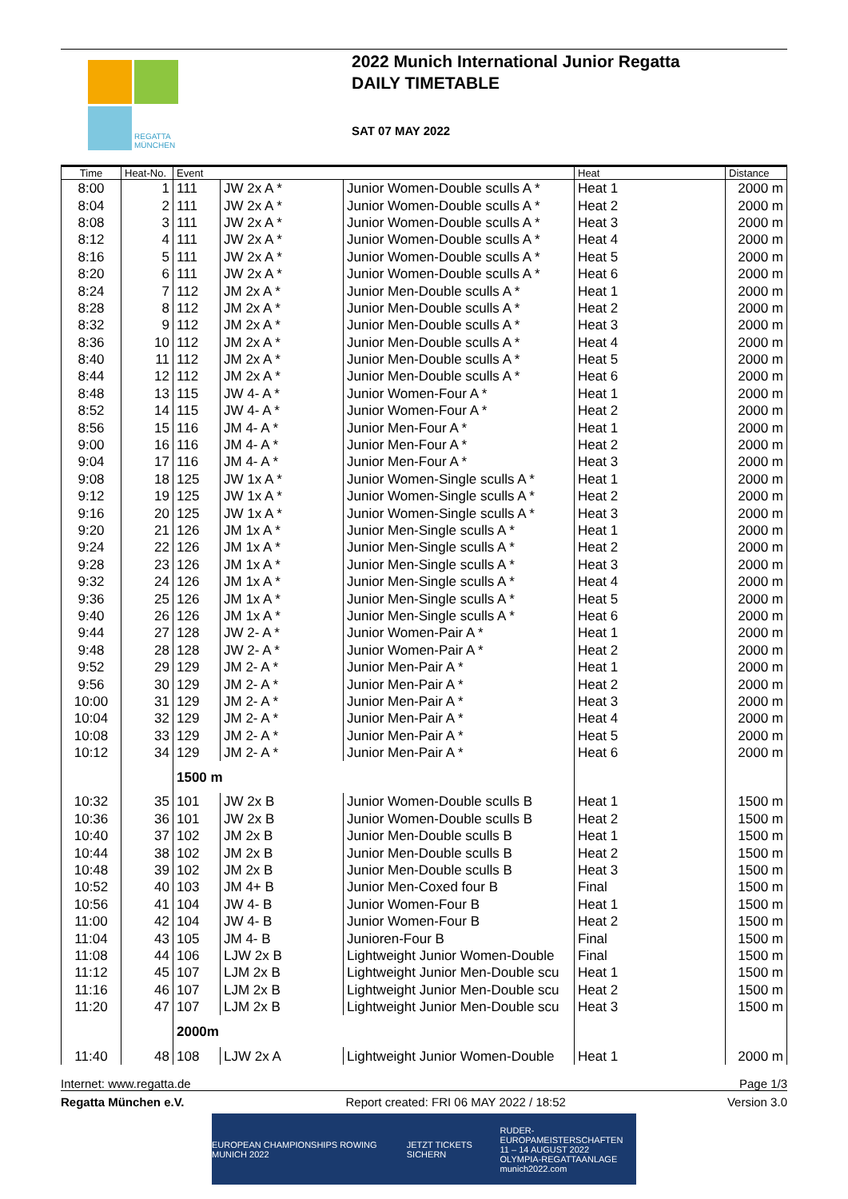REGATTA
MÜNCHEN
2022 Munich International Junior Regatta
DAILY TIMETABLE
SAT 07 MAY 2022
| Time | Heat-No. | Event | | | Heat | Distance |
| --- | --- | --- | --- | --- | --- | --- |
| 8:00 | 1 | 111 | JW 2x A * | Junior Women-Double sculls A * | Heat 1 | 2000 m |
| 8:04 | 2 | 111 | JW 2x A * | Junior Women-Double sculls A * | Heat 2 | 2000 m |
| 8:08 | 3 | 111 | JW 2x A * | Junior Women-Double sculls A * | Heat 3 | 2000 m |
| 8:12 | 4 | 111 | JW 2x A * | Junior Women-Double sculls A * | Heat 4 | 2000 m |
| 8:16 | 5 | 111 | JW 2x A * | Junior Women-Double sculls A * | Heat 5 | 2000 m |
| 8:20 | 6 | 111 | JW 2x A * | Junior Women-Double sculls A * | Heat 6 | 2000 m |
| 8:24 | 7 | 112 | JM 2x A * | Junior Men-Double sculls A * | Heat 1 | 2000 m |
| 8:28 | 8 | 112 | JM 2x A * | Junior Men-Double sculls A * | Heat 2 | 2000 m |
| 8:32 | 9 | 112 | JM 2x A * | Junior Men-Double sculls A * | Heat 3 | 2000 m |
| 8:36 | 10 | 112 | JM 2x A * | Junior Men-Double sculls A * | Heat 4 | 2000 m |
| 8:40 | 11 | 112 | JM 2x A * | Junior Men-Double sculls A * | Heat 5 | 2000 m |
| 8:44 | 12 | 112 | JM 2x A * | Junior Men-Double sculls A * | Heat 6 | 2000 m |
| 8:48 | 13 | 115 | JW 4- A * | Junior Women-Four A * | Heat 1 | 2000 m |
| 8:52 | 14 | 115 | JW 4- A * | Junior Women-Four A * | Heat 2 | 2000 m |
| 8:56 | 15 | 116 | JM 4- A * | Junior Men-Four A * | Heat 1 | 2000 m |
| 9:00 | 16 | 116 | JM 4- A * | Junior Men-Four A * | Heat 2 | 2000 m |
| 9:04 | 17 | 116 | JM 4- A * | Junior Men-Four A * | Heat 3 | 2000 m |
| 9:08 | 18 | 125 | JW 1x A * | Junior Women-Single sculls A * | Heat 1 | 2000 m |
| 9:12 | 19 | 125 | JW 1x A * | Junior Women-Single sculls A * | Heat 2 | 2000 m |
| 9:16 | 20 | 125 | JW 1x A * | Junior Women-Single sculls A * | Heat 3 | 2000 m |
| 9:20 | 21 | 126 | JM 1x A * | Junior Men-Single sculls A * | Heat 1 | 2000 m |
| 9:24 | 22 | 126 | JM 1x A * | Junior Men-Single sculls A * | Heat 2 | 2000 m |
| 9:28 | 23 | 126 | JM 1x A * | Junior Men-Single sculls A * | Heat 3 | 2000 m |
| 9:32 | 24 | 126 | JM 1x A * | Junior Men-Single sculls A * | Heat 4 | 2000 m |
| 9:36 | 25 | 126 | JM 1x A * | Junior Men-Single sculls A * | Heat 5 | 2000 m |
| 9:40 | 26 | 126 | JM 1x A * | Junior Men-Single sculls A * | Heat 6 | 2000 m |
| 9:44 | 27 | 128 | JW 2- A * | Junior Women-Pair A * | Heat 1 | 2000 m |
| 9:48 | 28 | 128 | JW 2- A * | Junior Women-Pair A * | Heat 2 | 2000 m |
| 9:52 | 29 | 129 | JM 2- A * | Junior Men-Pair A * | Heat 1 | 2000 m |
| 9:56 | 30 | 129 | JM 2- A * | Junior Men-Pair A * | Heat 2 | 2000 m |
| 10:00 | 31 | 129 | JM 2- A * | Junior Men-Pair A * | Heat 3 | 2000 m |
| 10:04 | 32 | 129 | JM 2- A * | Junior Men-Pair A * | Heat 4 | 2000 m |
| 10:08 | 33 | 129 | JM 2- A * | Junior Men-Pair A * | Heat 5 | 2000 m |
| 10:12 | 34 | 129 | JM 2- A * | Junior Men-Pair A * | Heat 6 | 2000 m |
| | | 1500 m | | | | |
| 10:32 | 35 | 101 | JW 2x B | Junior Women-Double sculls B | Heat 1 | 1500 m |
| 10:36 | 36 | 101 | JW 2x B | Junior Women-Double sculls B | Heat 2 | 1500 m |
| 10:40 | 37 | 102 | JM 2x B | Junior Men-Double sculls B | Heat 1 | 1500 m |
| 10:44 | 38 | 102 | JM 2x B | Junior Men-Double sculls B | Heat 2 | 1500 m |
| 10:48 | 39 | 102 | JM 2x B | Junior Men-Double sculls B | Heat 3 | 1500 m |
| 10:52 | 40 | 103 | JM 4+ B | Junior Men-Coxed four B | Final | 1500 m |
| 10:56 | 41 | 104 | JW 4- B | Junior Women-Four B | Heat 1 | 1500 m |
| 11:00 | 42 | 104 | JW 4- B | Junior Women-Four B | Heat 2 | 1500 m |
| 11:04 | 43 | 105 | JM 4- B | Junioren-Four B | Final | 1500 m |
| 11:08 | 44 | 106 | LJW 2x B | Lightweight Junior Women-Double | Final | 1500 m |
| 11:12 | 45 | 107 | LJM 2x B | Lightweight Junior Men-Double scu | Heat 1 | 1500 m |
| 11:16 | 46 | 107 | LJM 2x B | Lightweight Junior Men-Double scu | Heat 2 | 1500 m |
| 11:20 | 47 | 107 | LJM 2x B | Lightweight Junior Men-Double scu | Heat 3 | 1500 m |
| | | 2000m | | | | |
| 11:40 | 48 | 108 | LJW 2x A | Lightweight Junior Women-Double | Heat 1 | 2000 m |
Internet: www.regatta.de Page 1/3
Regatta München e.V. Report created: FRI 06 MAY 2022 / 18:52 Version 3.0
EUROPEAN CHAMPIONSHIPS ROWING MUNICH 2022 JETZT TICKETS SICHERN RUDER-EUROPAMEISTERSCHAFTEN
11 – 14 AUGUST 2022
OLYMPIA-REGATTAANLAGE
munich2022.com